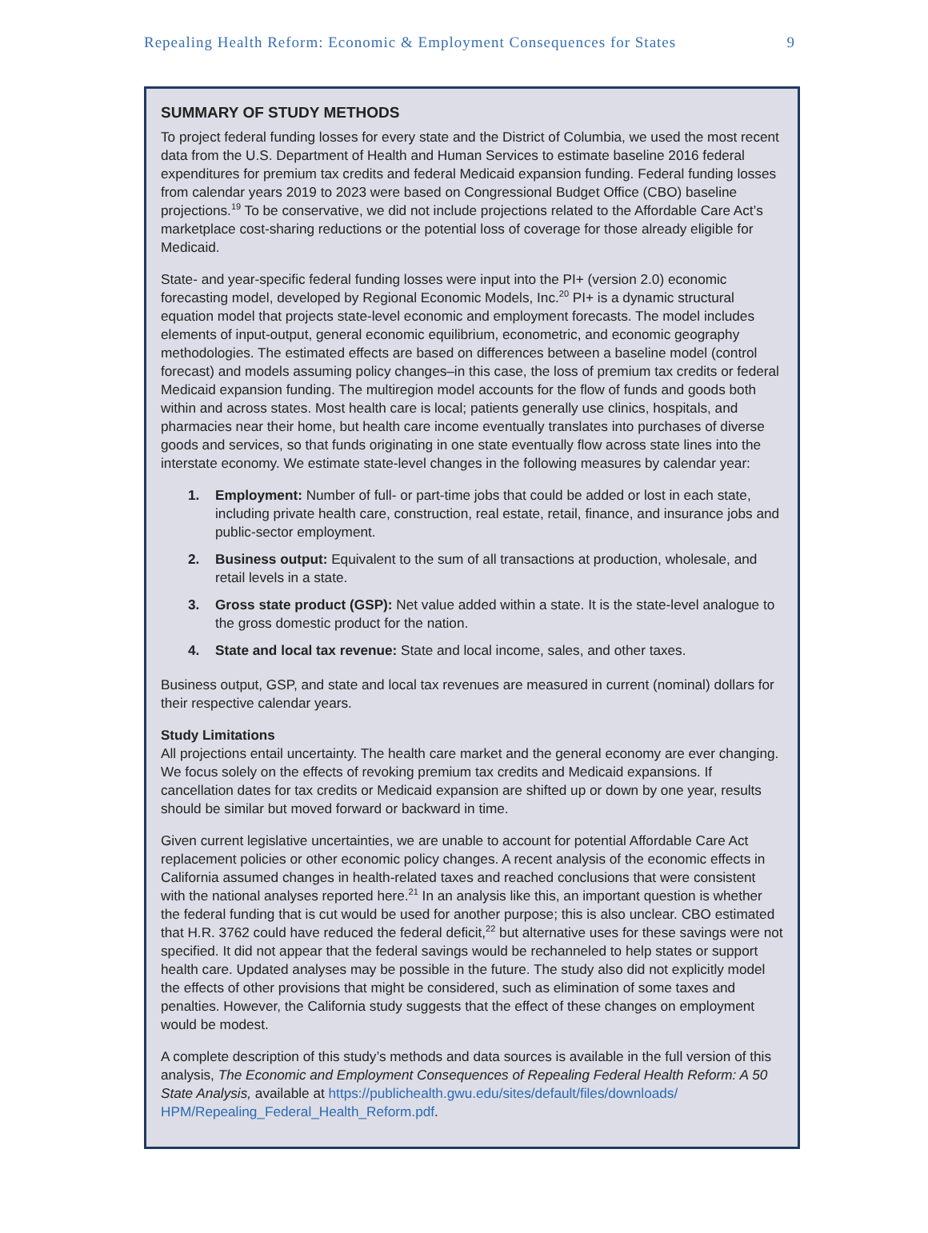Repealing Health Reform: Economic & Employment Consequences for States 9
SUMMARY OF STUDY METHODS
To project federal funding losses for every state and the District of Columbia, we used the most recent data from the U.S. Department of Health and Human Services to estimate baseline 2016 federal expenditures for premium tax credits and federal Medicaid expansion funding. Federal funding losses from calendar years 2019 to 2023 were based on Congressional Budget Office (CBO) baseline projections.<sup>19</sup> To be conservative, we did not include projections related to the Affordable Care Act’s marketplace cost-sharing reductions or the potential loss of coverage for those already eligible for Medicaid.
State- and year-specific federal funding losses were input into the PI+ (version 2.0) economic forecasting model, developed by Regional Economic Models, Inc.<sup>20</sup> PI+ is a dynamic structural equation model that projects state-level economic and employment forecasts. The model includes elements of input-output, general economic equilibrium, econometric, and economic geography methodologies. The estimated effects are based on differences between a baseline model (control forecast) and models assuming policy changes–in this case, the loss of premium tax credits or federal Medicaid expansion funding. The multiregion model accounts for the flow of funds and goods both within and across states. Most health care is local; patients generally use clinics, hospitals, and pharmacies near their home, but health care income eventually translates into purchases of diverse goods and services, so that funds originating in one state eventually flow across state lines into the interstate economy. We estimate state-level changes in the following measures by calendar year:
1. Employment: Number of full- or part-time jobs that could be added or lost in each state, including private health care, construction, real estate, retail, finance, and insurance jobs and public-sector employment.
2. Business output: Equivalent to the sum of all transactions at production, wholesale, and retail levels in a state.
3. Gross state product (GSP): Net value added within a state. It is the state-level analogue to the gross domestic product for the nation.
4. State and local tax revenue: State and local income, sales, and other taxes.
Business output, GSP, and state and local tax revenues are measured in current (nominal) dollars for their respective calendar years.
Study Limitations
All projections entail uncertainty. The health care market and the general economy are ever changing. We focus solely on the effects of revoking premium tax credits and Medicaid expansions. If cancellation dates for tax credits or Medicaid expansion are shifted up or down by one year, results should be similar but moved forward or backward in time.
Given current legislative uncertainties, we are unable to account for potential Affordable Care Act replacement policies or other economic policy changes. A recent analysis of the economic effects in California assumed changes in health-related taxes and reached conclusions that were consistent with the national analyses reported here.<sup>21</sup> In an analysis like this, an important question is whether the federal funding that is cut would be used for another purpose; this is also unclear. CBO estimated that H.R. 3762 could have reduced the federal deficit,<sup>22</sup> but alternative uses for these savings were not specified. It did not appear that the federal savings would be rechanneled to help states or support health care. Updated analyses may be possible in the future. The study also did not explicitly model the effects of other provisions that might be considered, such as elimination of some taxes and penalties. However, the California study suggests that the effect of these changes on employment would be modest.
A complete description of this study’s methods and data sources is available in the full version of this analysis, The Economic and Employment Consequences of Repealing Federal Health Reform: A 50 State Analysis, available at https://publichealth.gwu.edu/sites/default/files/downloads/ HPM/Repealing_Federal_Health_Reform.pdf.